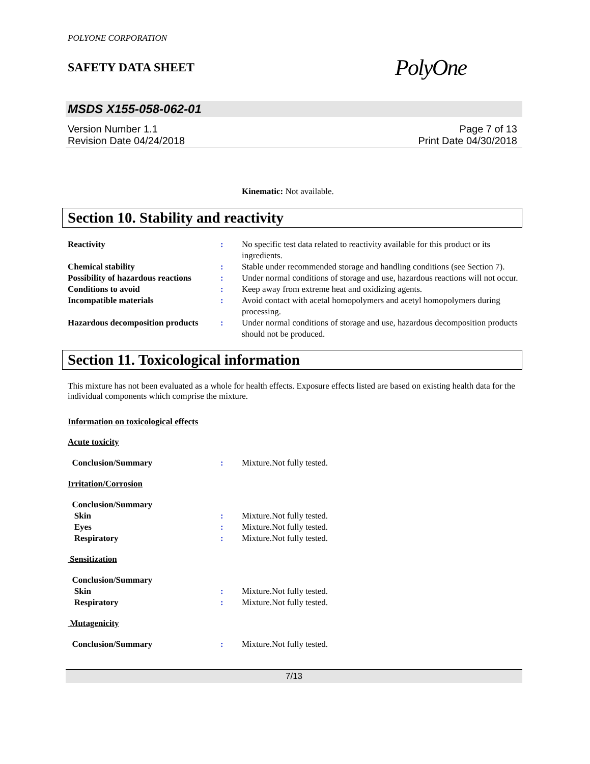POLYONE CORPORATION
SAFETY DATA SHEET
PolyOne
MSDS X155-058-062-01
Version Number 1.1
Revision Date 04/24/2018
Page 7 of 13
Print Date 04/30/2018
Kinematic: Not available.
Section 10. Stability and reactivity
| Reactivity | : | No specific test data related to reactivity available for this product or its ingredients. |
| Chemical stability | : | Stable under recommended storage and handling conditions (see Section 7). |
| Possibility of hazardous reactions | : | Under normal conditions of storage and use, hazardous reactions will not occur. |
| Conditions to avoid | : | Keep away from extreme heat and oxidizing agents. |
| Incompatible materials | : | Avoid contact with acetal homopolymers and acetyl homopolymers during processing. |
| Hazardous decomposition products | : | Under normal conditions of storage and use, hazardous decomposition products should not be produced. |
Section 11. Toxicological information
This mixture has not been evaluated as a whole for health effects. Exposure effects listed are based on existing health data for the individual components which comprise the mixture.
Information on toxicological effects
Acute toxicity
| Conclusion/Summary | : | Mixture.Not fully tested. |
Irritation/Corrosion
| Conclusion/Summary | | |
| Skin | : | Mixture.Not fully tested. |
| Eyes | : | Mixture.Not fully tested. |
| Respiratory | : | Mixture.Not fully tested. |
Sensitization
| Conclusion/Summary | | |
| Skin | : | Mixture.Not fully tested. |
| Respiratory | : | Mixture.Not fully tested. |
Mutagenicity
| Conclusion/Summary | : | Mixture.Not fully tested. |
7/13